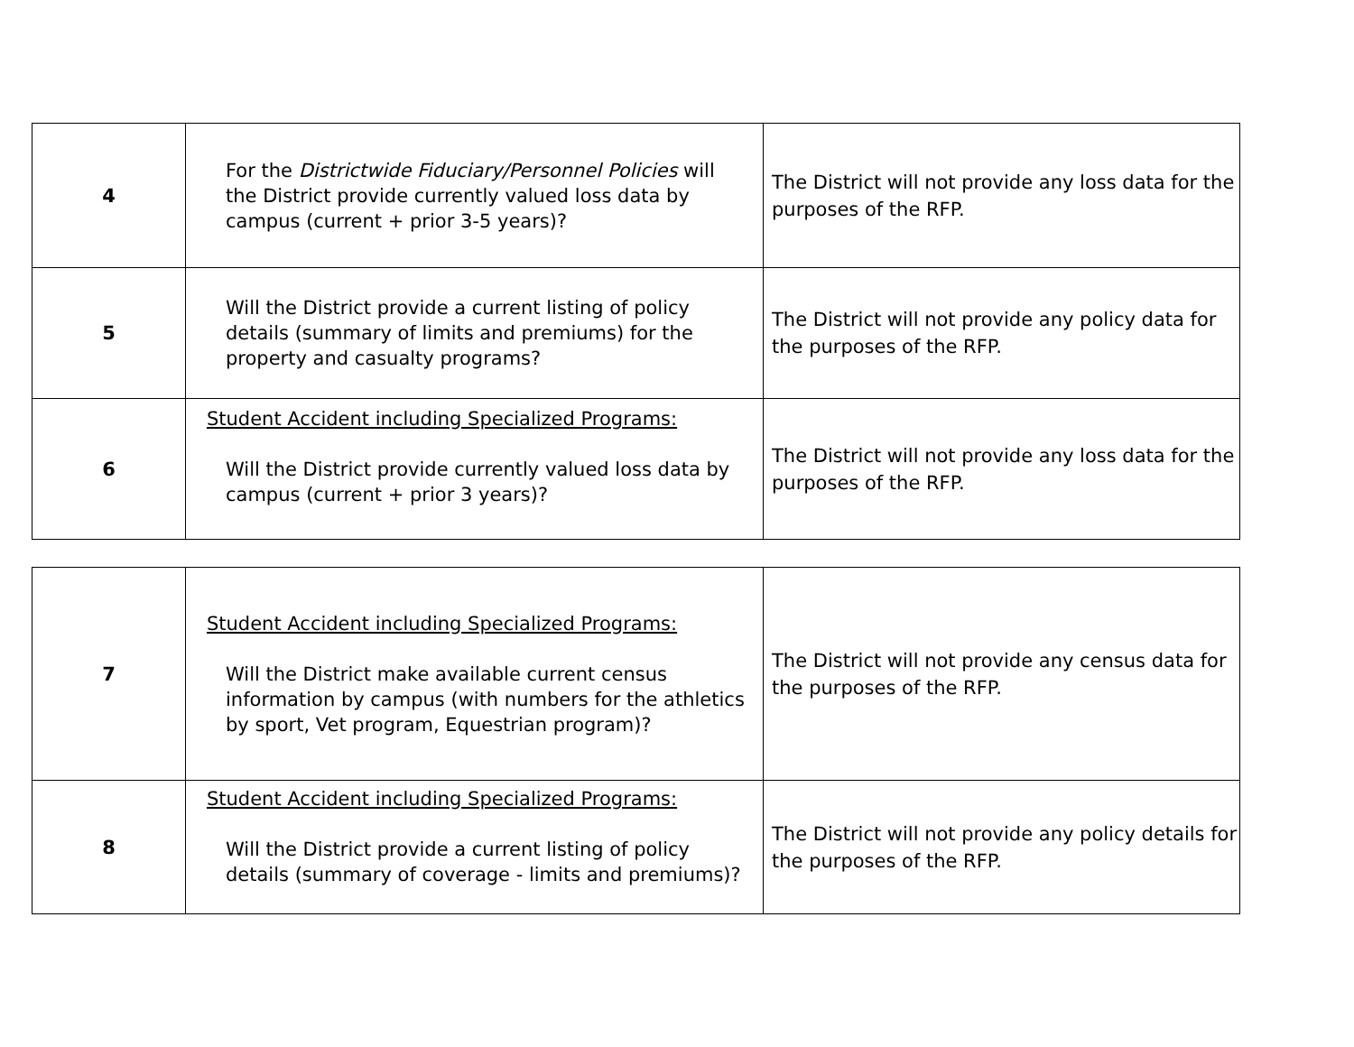| 4 | For the Districtwide Fiduciary/Personnel Policies will the District provide currently valued loss data by campus (current + prior 3-5 years)? | The District will not provide any loss data for the purposes of the RFP. |
| 5 | Will the District provide a current listing of policy details (summary of limits and premiums) for the property and casualty programs? | The District will not provide any policy data for the purposes of the RFP. |
| 6 | Student Accident including Specialized Programs: Will the District provide currently valued loss data by campus (current + prior 3 years)? | The District will not provide any loss data for the purposes of the RFP. |
| 7 | Student Accident including Specialized Programs: Will the District make available current census information by campus (with numbers for the athletics by sport, Vet program, Equestrian program)? | The District will not provide any census data for the purposes of the RFP. |
| 8 | Student Accident including Specialized Programs: Will the District provide a current listing of policy details (summary of coverage - limits and premiums)? | The District will not provide any policy details for the purposes of the RFP. |